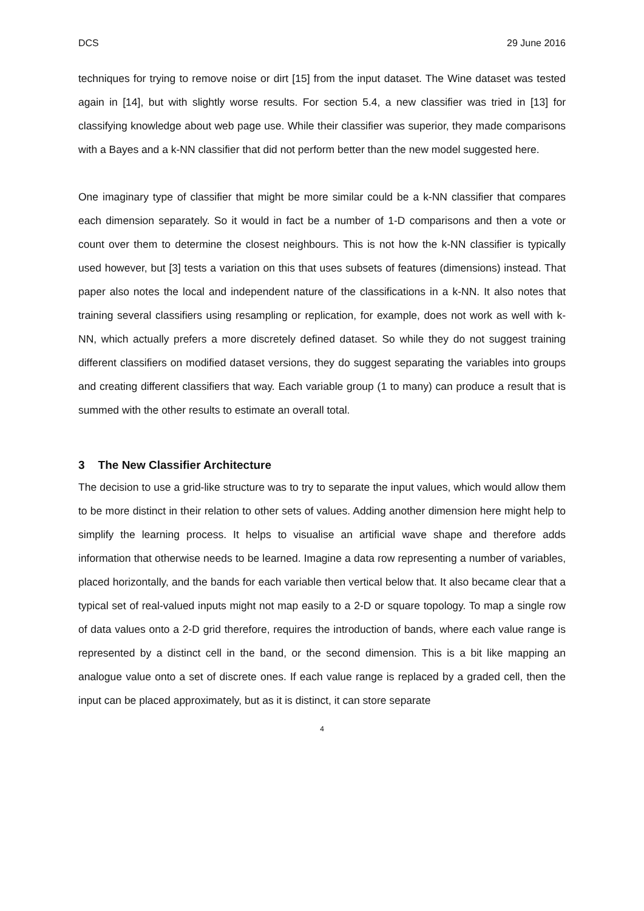DCS 29 June 2016
techniques for trying to remove noise or dirt [15] from the input dataset. The Wine dataset was tested again in [14], but with slightly worse results. For section 5.4, a new classifier was tried in [13] for classifying knowledge about web page use. While their classifier was superior, they made comparisons with a Bayes and a k-NN classifier that did not perform better than the new model suggested here.
One imaginary type of classifier that might be more similar could be a k-NN classifier that compares each dimension separately. So it would in fact be a number of 1-D comparisons and then a vote or count over them to determine the closest neighbours. This is not how the k-NN classifier is typically used however, but [3] tests a variation on this that uses subsets of features (dimensions) instead. That paper also notes the local and independent nature of the classifications in a k-NN. It also notes that training several classifiers using resampling or replication, for example, does not work as well with k-NN, which actually prefers a more discretely defined dataset. So while they do not suggest training different classifiers on modified dataset versions, they do suggest separating the variables into groups and creating different classifiers that way. Each variable group (1 to many) can produce a result that is summed with the other results to estimate an overall total.
3 The New Classifier Architecture
The decision to use a grid-like structure was to try to separate the input values, which would allow them to be more distinct in their relation to other sets of values. Adding another dimension here might help to simplify the learning process. It helps to visualise an artificial wave shape and therefore adds information that otherwise needs to be learned. Imagine a data row representing a number of variables, placed horizontally, and the bands for each variable then vertical below that. It also became clear that a typical set of real-valued inputs might not map easily to a 2-D or square topology. To map a single row of data values onto a 2-D grid therefore, requires the introduction of bands, where each value range is represented by a distinct cell in the band, or the second dimension. This is a bit like mapping an analogue value onto a set of discrete ones. If each value range is replaced by a graded cell, then the input can be placed approximately, but as it is distinct, it can store separate
4